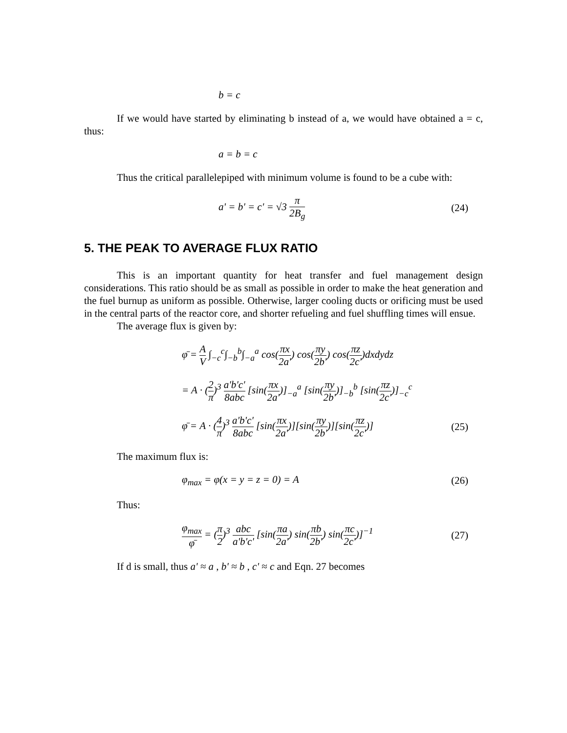b = c
If we would have started by eliminating b instead of a, we would have obtained a = c, thus:
a = b = c
Thus the critical parallelepiped with minimum volume is found to be a cube with:
a' = b' = c' = √3 π 2B<sub>g</sub> (24)
5. THE PEAK TO AVERAGE FLUX RATIO
This is an important quantity for heat transfer and fuel management design considerations. This ratio should be as small as possible in order to make the heat generation and the fuel burnup as uniform as possible. Otherwise, larger cooling ducts or orificing must be used in the central parts of the reactor core, and shorter refueling and fuel shuffling times will ensue.
The average flux is given by:
φ̄ = A V ∫<sub>−c</sub><sup>c</sup>∫<sub>−b</sub><sup>b</sup>∫<sub>−a</sub><sup>a</sup> cos(πx 2a') cos(πy 2b') cos(πz 2c')dxdydz
= A · (2 π)<sup>3</sup> a'b'c' 8abc [sin(πx 2a')]<sub>−a</sub><sup>a</sup> [sin(πy 2b')]<sub>−b</sub><sup>b</sup> [sin(πz 2c')]<sub>−c</sub><sup>c</sup>
φ̄ = A · (4 π)<sup>3</sup> a'b'c' 8abc [sin(πx 2a')][sin(πy 2b')][sin(πz 2c')]
(25)
The maximum flux is:
φ<sub>max</sub> = φ(x = y = z = 0) = A (26)
Thus:
φ<sub>max</sub> φ̄ = (π 2)<sup>3</sup> abc a'b'c' [sin(πa 2a') sin(πb 2b') sin(πc 2c')]<sup>−1</sup>
(27)
If d is small, thus a' ≈ a , b' ≈ b , c' ≈ c and Eqn. 27 becomes